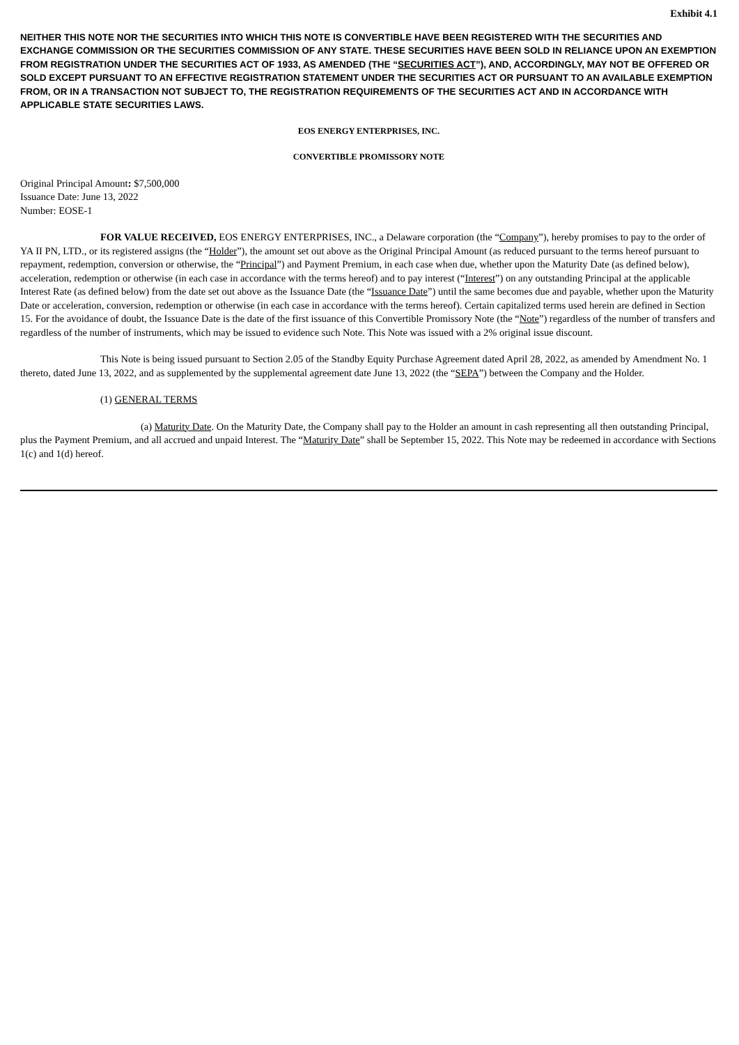Exhibit 4.1
NEITHER THIS NOTE NOR THE SECURITIES INTO WHICH THIS NOTE IS CONVERTIBLE HAVE BEEN REGISTERED WITH THE SECURITIES AND EXCHANGE COMMISSION OR THE SECURITIES COMMISSION OF ANY STATE. THESE SECURITIES HAVE BEEN SOLD IN RELIANCE UPON AN EXEMPTION FROM REGISTRATION UNDER THE SECURITIES ACT OF 1933, AS AMENDED (THE “SECURITIES ACT”), AND, ACCORDINGLY, MAY NOT BE OFFERED OR SOLD EXCEPT PURSUANT TO AN EFFECTIVE REGISTRATION STATEMENT UNDER THE SECURITIES ACT OR PURSUANT TO AN AVAILABLE EXEMPTION FROM, OR IN A TRANSACTION NOT SUBJECT TO, THE REGISTRATION REQUIREMENTS OF THE SECURITIES ACT AND IN ACCORDANCE WITH APPLICABLE STATE SECURITIES LAWS.
EOS ENERGY ENTERPRISES, INC.
CONVERTIBLE PROMISSORY NOTE
Original Principal Amount: $7,500,000
Issuance Date: June 13, 2022
Number: EOSE-1
FOR VALUE RECEIVED, EOS ENERGY ENTERPRISES, INC., a Delaware corporation (the “Company”), hereby promises to pay to the order of YA II PN, LTD., or its registered assigns (the “Holder”), the amount set out above as the Original Principal Amount (as reduced pursuant to the terms hereof pursuant to repayment, redemption, conversion or otherwise, the “Principal”) and Payment Premium, in each case when due, whether upon the Maturity Date (as defined below), acceleration, redemption or otherwise (in each case in accordance with the terms hereof) and to pay interest (“Interest”) on any outstanding Principal at the applicable Interest Rate (as defined below) from the date set out above as the Issuance Date (the “Issuance Date”) until the same becomes due and payable, whether upon the Maturity Date or acceleration, conversion, redemption or otherwise (in each case in accordance with the terms hereof). Certain capitalized terms used herein are defined in Section 15. For the avoidance of doubt, the Issuance Date is the date of the first issuance of this Convertible Promissory Note (the “Note”) regardless of the number of transfers and regardless of the number of instruments, which may be issued to evidence such Note. This Note was issued with a 2% original issue discount.
This Note is being issued pursuant to Section 2.05 of the Standby Equity Purchase Agreement dated April 28, 2022, as amended by Amendment No. 1 thereto, dated June 13, 2022, and as supplemented by the supplemental agreement date June 13, 2022 (the “SEPA”) between the Company and the Holder.
(1) GENERAL TERMS
(a) Maturity Date. On the Maturity Date, the Company shall pay to the Holder an amount in cash representing all then outstanding Principal, plus the Payment Premium, and all accrued and unpaid Interest. The “Maturity Date” shall be September 15, 2022. This Note may be redeemed in accordance with Sections 1(c) and 1(d) hereof.